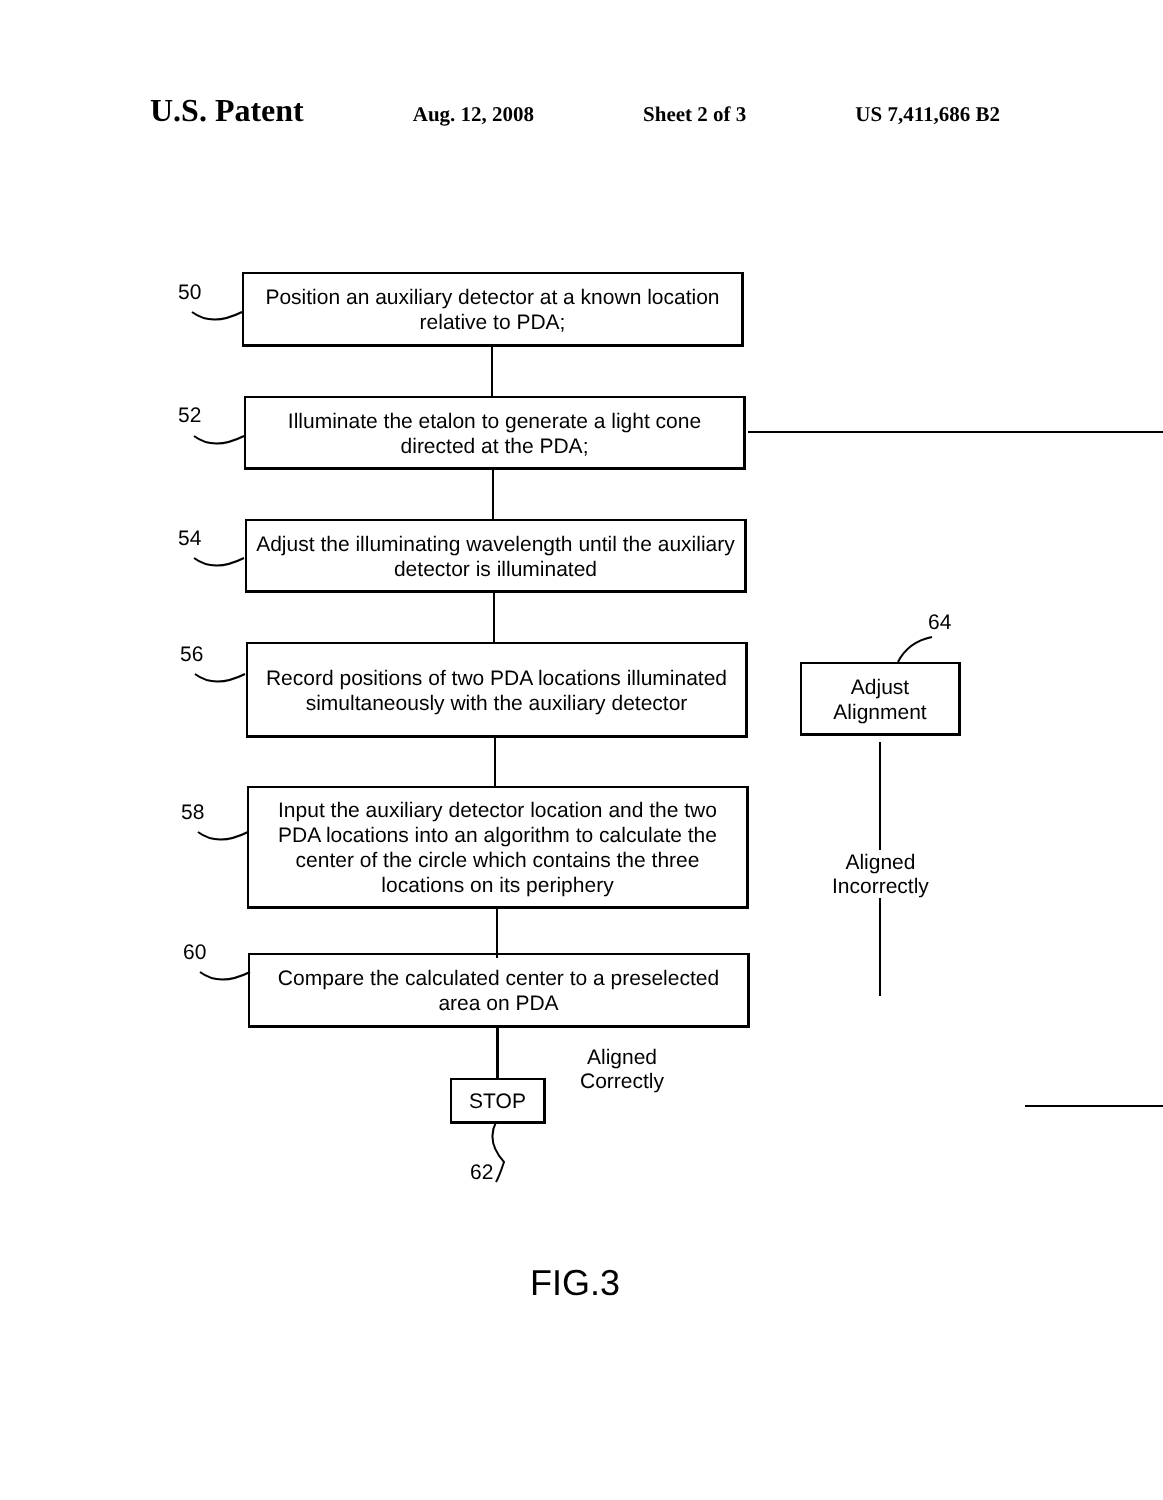U.S. Patent Aug. 12, 2008 Sheet 2 of 3 US 7,411,686 B2
50
Position an auxiliary detector at a known location relative to PDA;
52
Illuminate the etalon to generate a light cone directed at the PDA;
54
Adjust the illuminating wavelength until the auxiliary detector is illuminated
56
Record positions of two PDA locations illuminated simultaneously with the auxiliary detector
58
Input the auxiliary detector location and the two PDA locations into an algorithm to calculate the center of the circle which contains the three locations on its periphery
60
Compare the calculated center to a preselected area on PDA
STOP
Aligned
Correctly
62
64
Adjust Alignment
Aligned
Incorrectly
FIG.3